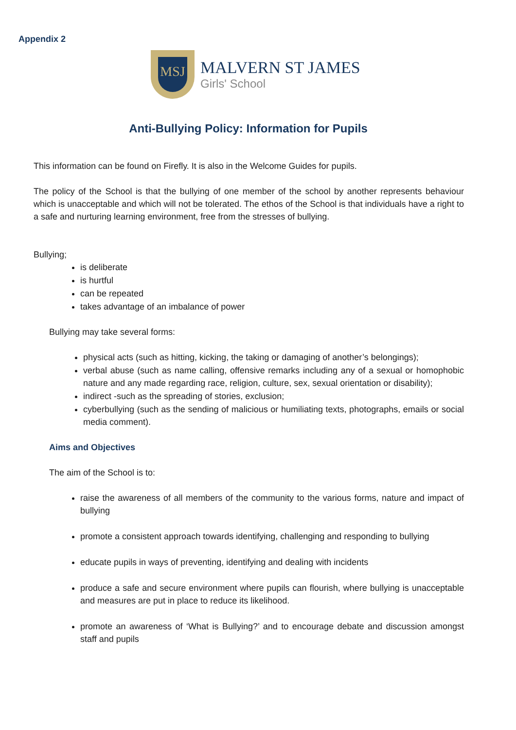Appendix 2
MSJ
MALVERN ST JAMES
Girls' School
Anti-Bullying Policy: Information for Pupils
This information can be found on Firefly. It is also in the Welcome Guides for pupils.
The policy of the School is that the bullying of one member of the school by another represents behaviour which is unacceptable and which will not be tolerated. The ethos of the School is that individuals have a right to a safe and nurturing learning environment, free from the stresses of bullying.
Bullying;
is deliberate
is hurtful
can be repeated
takes advantage of an imbalance of power
Bullying may take several forms:
physical acts (such as hitting, kicking, the taking or damaging of another’s belongings);
verbal abuse (such as name calling, offensive remarks including any of a sexual or homophobic nature and any made regarding race, religion, culture, sex, sexual orientation or disability);
indirect -such as the spreading of stories, exclusion;
cyberbullying (such as the sending of malicious or humiliating texts, photographs, emails or social media comment).
Aims and Objectives
The aim of the School is to:
raise the awareness of all members of the community to the various forms, nature and impact of bullying
promote a consistent approach towards identifying, challenging and responding to bullying
educate pupils in ways of preventing, identifying and dealing with incidents
produce a safe and secure environment where pupils can flourish, where bullying is unacceptable and measures are put in place to reduce its likelihood.
promote an awareness of ‘What is Bullying?’ and to encourage debate and discussion amongst staff and pupils